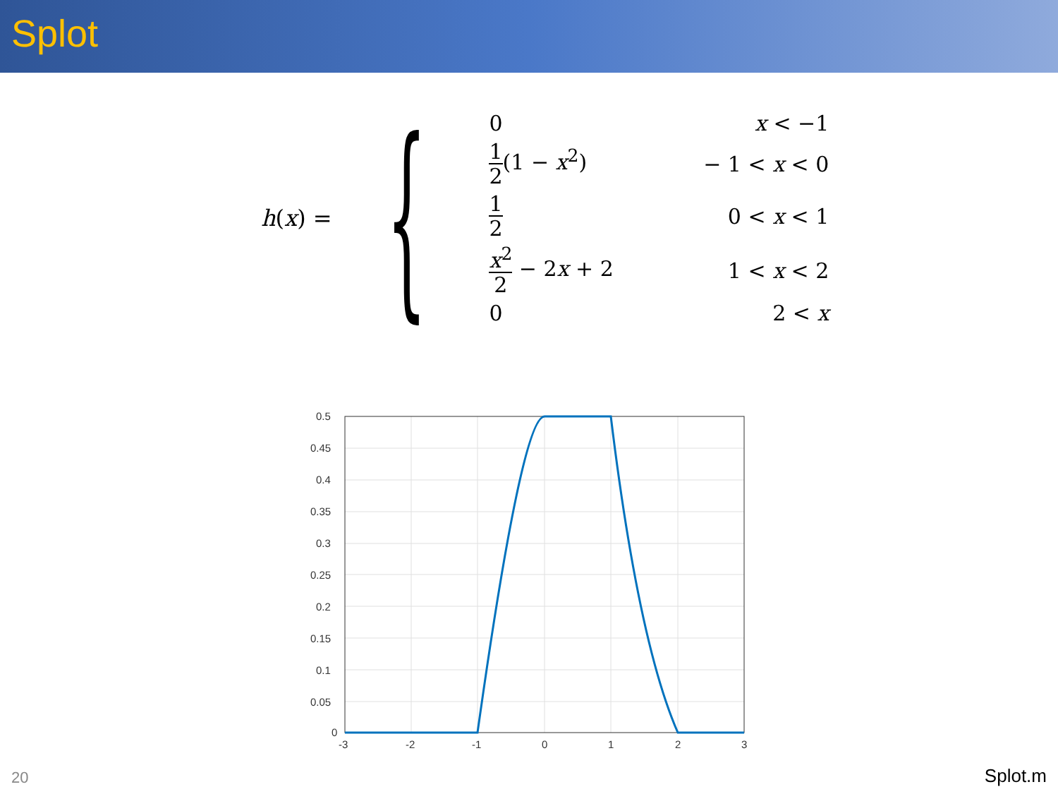Splot
h (x) = {
| 0 | x < −1 |
| 1 2 (1 − x<sup>2</sup>) | − 1 < x < 0 |
| 1 2 | 0 < x < 1 |
| x<sup>2</sup> 2 − 2 x + 2 | 1 < x < 2 |
| 0 | 2 < x |
0.5
0.45
0.4
0.35
0.3
0.25
0.2
0.15
0.1
0.05
0
-3
-2
-1
0
1
2
3
20 Splot.m